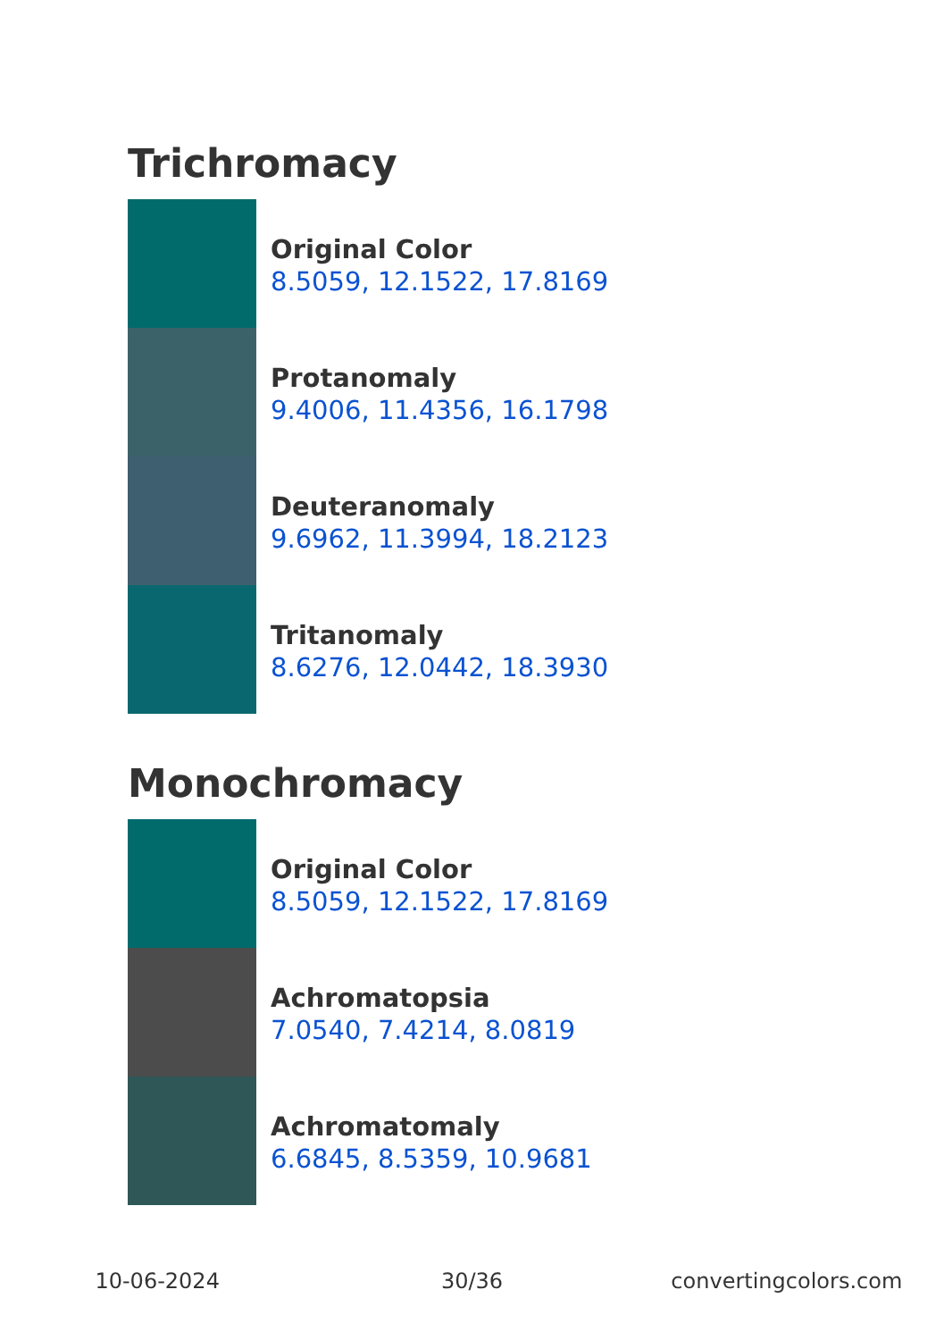Trichromacy
Original Color
8.5059, 12.1522, 17.8169
Protanomaly
9.4006, 11.4356, 16.1798
Deuteranomaly
9.6962, 11.3994, 18.2123
Tritanomaly
8.6276, 12.0442, 18.3930
Monochromacy
Original Color
8.5059, 12.1522, 17.8169
Achromatopsia
7.0540, 7.4214, 8.0819
Achromatomaly
6.6845, 8.5359, 10.9681
10-06-2024 30/36 convertingcolors.com